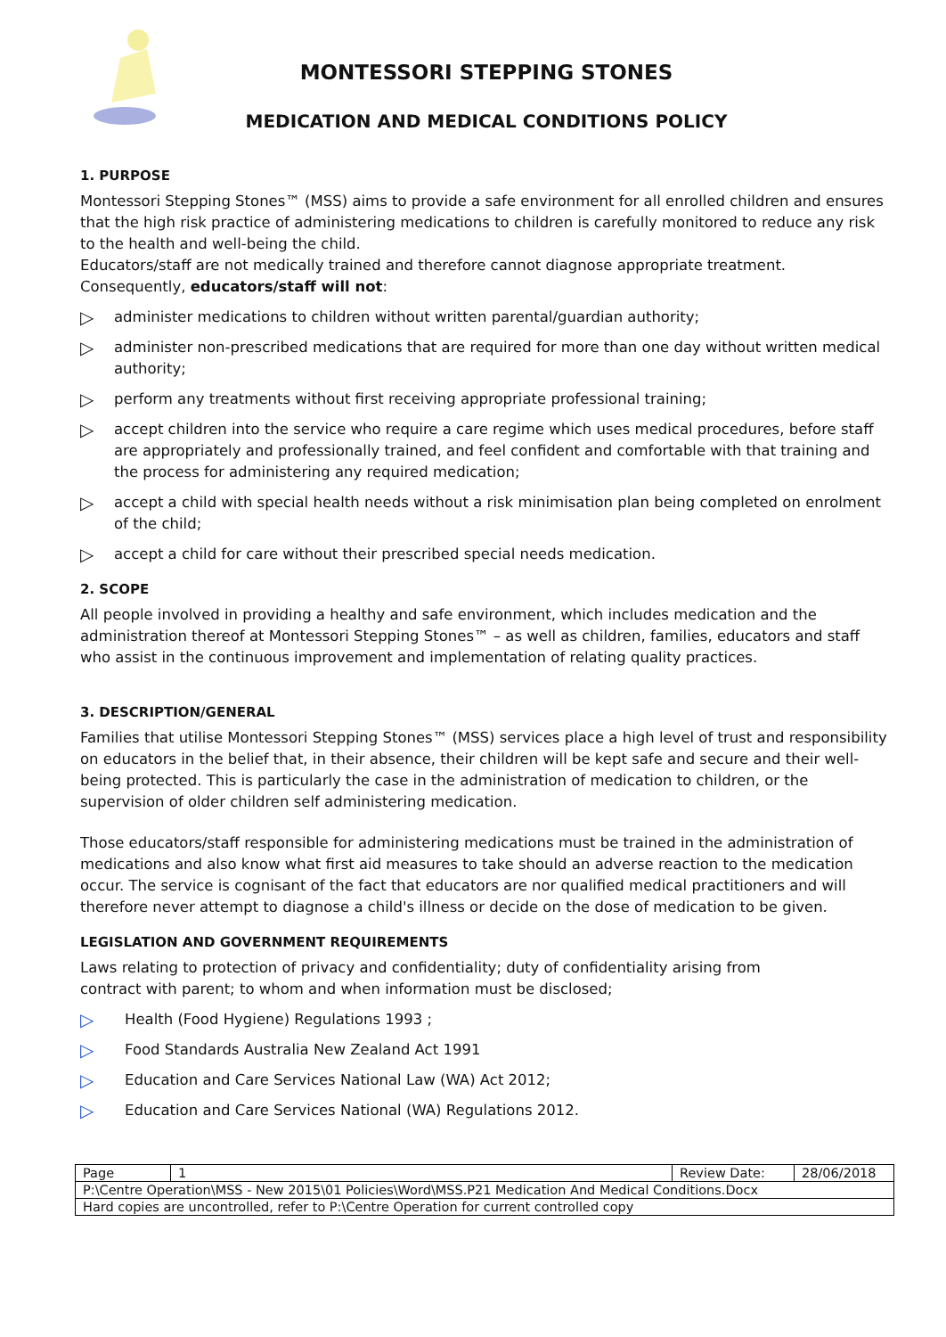MONTESSORI STEPPING STONES
MEDICATION AND MEDICAL CONDITIONS POLICY
1. PURPOSE
Montessori Stepping Stones™ (MSS) aims to provide a safe environment for all enrolled children and ensures that the high risk practice of administering medications to children is carefully monitored to reduce any risk to the health and well-being the child.
Educators/staff are not medically trained and therefore cannot diagnose appropriate treatment. Consequently, educators/staff will not:
▷ administer medications to children without written parental/guardian authority;
▷ administer non-prescribed medications that are required for more than one day without written medical authority;
▷ perform any treatments without first receiving appropriate professional training;
▷ accept children into the service who require a care regime which uses medical procedures, before staff are appropriately and professionally trained, and feel confident and comfortable with that training and the process for administering any required medication;
▷ accept a child with special health needs without a risk minimisation plan being completed on enrolment of the child;
▷ accept a child for care without their prescribed special needs medication.
2. SCOPE
All people involved in providing a healthy and safe environment, which includes medication and the administration thereof at Montessori Stepping Stones™ – as well as children, families, educators and staff who assist in the continuous improvement and implementation of relating quality practices.
3. DESCRIPTION/GENERAL
Families that utilise Montessori Stepping Stones™ (MSS) services place a high level of trust and responsibility on educators in the belief that, in their absence, their children will be kept safe and secure and their well-being protected. This is particularly the case in the administration of medication to children, or the supervision of older children self administering medication.
Those educators/staff responsible for administering medications must be trained in the administration of medications and also know what first aid measures to take should an adverse reaction to the medication occur. The service is cognisant of the fact that educators are nor qualified medical practitioners and will therefore never attempt to diagnose a child's illness or decide on the dose of medication to be given.
LEGISLATION AND GOVERNMENT REQUIREMENTS
Laws relating to protection of privacy and confidentiality; duty of confidentiality arising from
contract with parent; to whom and when information must be disclosed;
▷ Health (Food Hygiene) Regulations 1993 ;
▷ Food Standards Australia New Zealand Act 1991
▷ Education and Care Services National Law (WA) Act 2012;
▷ Education and Care Services National (WA) Regulations 2012.
| Page | 1 | Review Date: | 28/06/2018 |
| P:\Centre Operation\MSS - New 2015\01 Policies\Word\MSS.P21 Medication And Medical Conditions.Docx | | | |
| Hard copies are uncontrolled, refer to P:\Centre Operation for current controlled copy | | | |